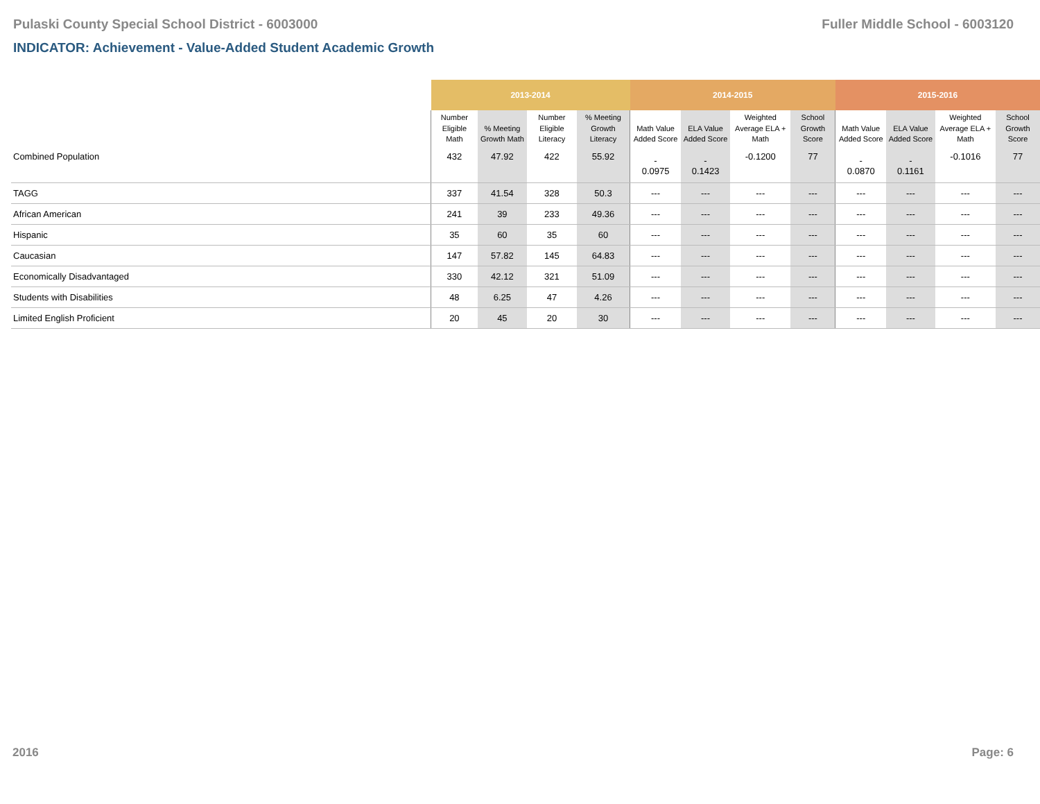Pulaski County Special School District - 6003000 Fuller Middle School - 6003120
INDICATOR: Achievement - Value-Added Student Academic Growth
| | 2013-2014 | | | | 2014-2015 | | | | 2015-2016 | | | |
| --- | --- | --- | --- | --- | --- | --- | --- | --- | --- | --- | --- | --- |
| | Number Eligible Math | % Meeting Growth Math | Number Eligible Literacy | % Meeting Growth Literacy | Math Value Added Score | ELA Value Added Score | Weighted Average ELA + Math | School Growth Score | Math Value Added Score | ELA Value Added Score | Weighted Average ELA + Math | School Growth Score |
| Combined Population | 432 | 47.92 | 422 | 55.92 | - 0.0975 | - 0.1423 | -0.1200 | 77 | - 0.0870 | - 0.1161 | -0.1016 | 77 |
| TAGG | 337 | 41.54 | 328 | 50.3 | --- | --- | --- | --- | --- | --- | --- | --- |
| African American | 241 | 39 | 233 | 49.36 | --- | --- | --- | --- | --- | --- | --- | --- |
| Hispanic | 35 | 60 | 35 | 60 | --- | --- | --- | --- | --- | --- | --- | --- |
| Caucasian | 147 | 57.82 | 145 | 64.83 | --- | --- | --- | --- | --- | --- | --- | --- |
| Economically Disadvantaged | 330 | 42.12 | 321 | 51.09 | --- | --- | --- | --- | --- | --- | --- | --- |
| Students with Disabilities | 48 | 6.25 | 47 | 4.26 | --- | --- | --- | --- | --- | --- | --- | --- |
| Limited English Proficient | 20 | 45 | 20 | 30 | --- | --- | --- | --- | --- | --- | --- | --- |
2016 Page: 6